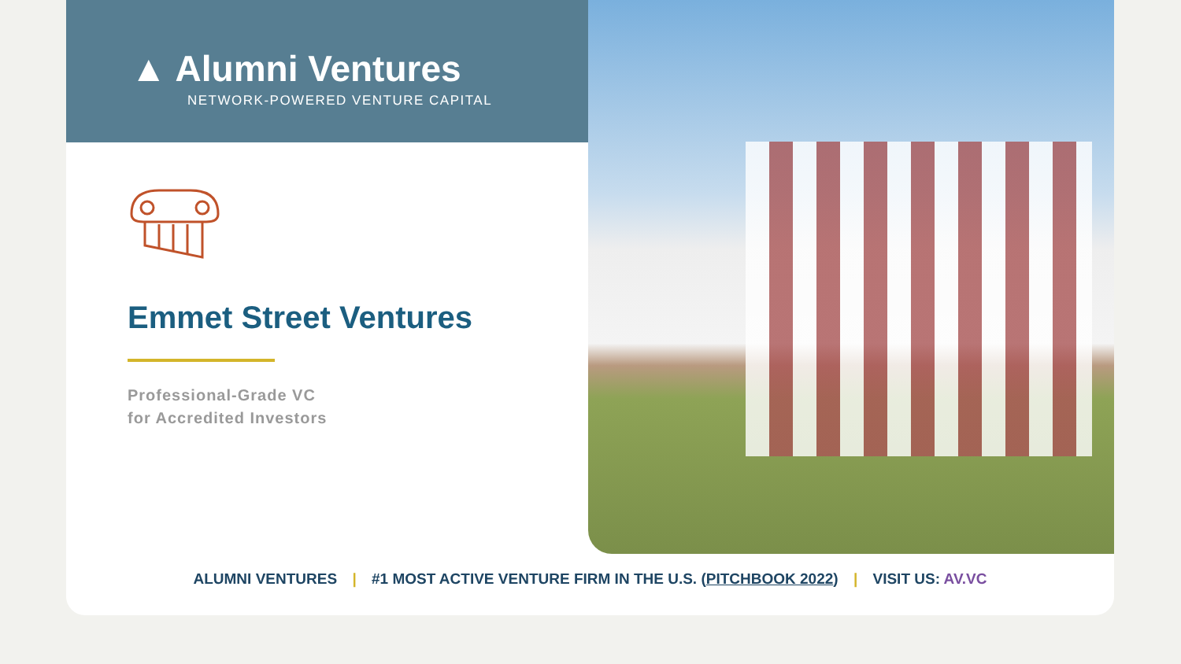▲ Alumni Ventures
NETWORK-POWERED VENTURE CAPITAL
Emmet Street Ventures
Professional-Grade VC
for Accredited Investors
ALUMNI VENTURES | #1 MOST ACTIVE VENTURE FIRM IN THE U.S. (PITCHBOOK 2022) | VISIT US: AV.VC